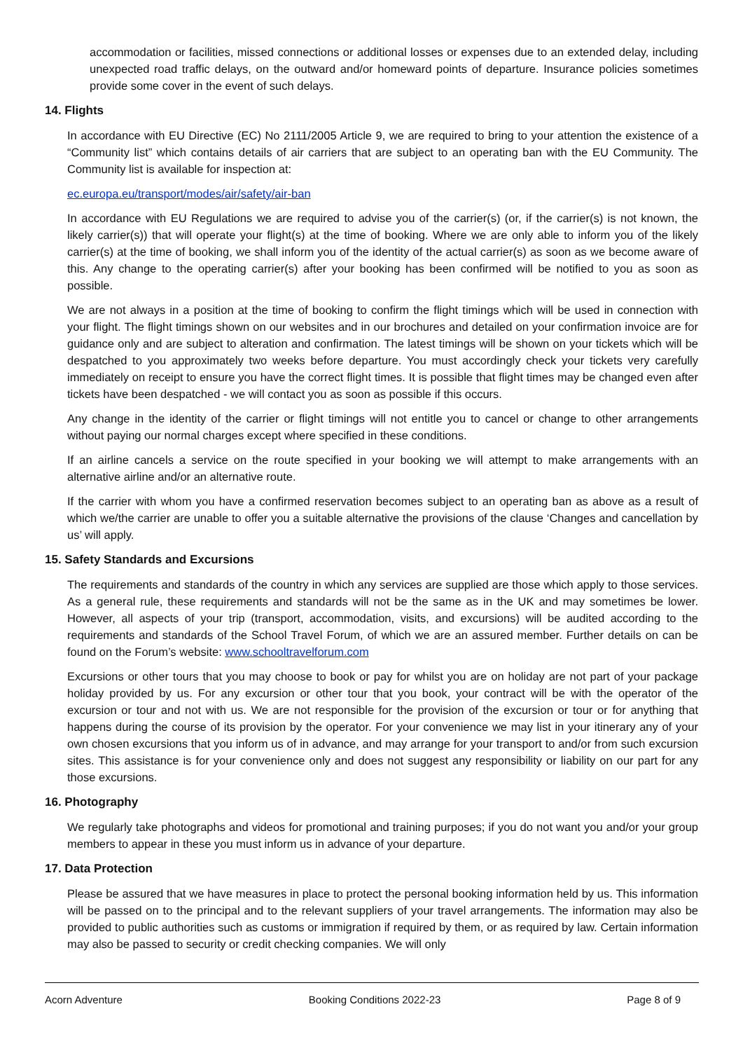accommodation or facilities, missed connections or additional losses or expenses due to an extended delay, including unexpected road traffic delays, on the outward and/or homeward points of departure. Insurance policies sometimes provide some cover in the event of such delays.
14. Flights
In accordance with EU Directive (EC) No 2111/2005 Article 9, we are required to bring to your attention the existence of a “Community list” which contains details of air carriers that are subject to an operating ban with the EU Community. The Community list is available for inspection at:
ec.europa.eu/transport/modes/air/safety/air-ban
In accordance with EU Regulations we are required to advise you of the carrier(s) (or, if the carrier(s) is not known, the likely carrier(s)) that will operate your flight(s) at the time of booking. Where we are only able to inform you of the likely carrier(s) at the time of booking, we shall inform you of the identity of the actual carrier(s) as soon as we become aware of this. Any change to the operating carrier(s) after your booking has been confirmed will be notified to you as soon as possible.
We are not always in a position at the time of booking to confirm the flight timings which will be used in connection with your flight. The flight timings shown on our websites and in our brochures and detailed on your confirmation invoice are for guidance only and are subject to alteration and confirmation. The latest timings will be shown on your tickets which will be despatched to you approximately two weeks before departure. You must accordingly check your tickets very carefully immediately on receipt to ensure you have the correct flight times. It is possible that flight times may be changed even after tickets have been despatched - we will contact you as soon as possible if this occurs.
Any change in the identity of the carrier or flight timings will not entitle you to cancel or change to other arrangements without paying our normal charges except where specified in these conditions.
If an airline cancels a service on the route specified in your booking we will attempt to make arrangements with an alternative airline and/or an alternative route.
If the carrier with whom you have a confirmed reservation becomes subject to an operating ban as above as a result of which we/the carrier are unable to offer you a suitable alternative the provisions of the clause ‘Changes and cancellation by us’ will apply.
15. Safety Standards and Excursions
The requirements and standards of the country in which any services are supplied are those which apply to those services. As a general rule, these requirements and standards will not be the same as in the UK and may sometimes be lower. However, all aspects of your trip (transport, accommodation, visits, and excursions) will be audited according to the requirements and standards of the School Travel Forum, of which we are an assured member. Further details on can be found on the Forum’s website: www.schooltravelforum.com
Excursions or other tours that you may choose to book or pay for whilst you are on holiday are not part of your package holiday provided by us. For any excursion or other tour that you book, your contract will be with the operator of the excursion or tour and not with us. We are not responsible for the provision of the excursion or tour or for anything that happens during the course of its provision by the operator. For your convenience we may list in your itinerary any of your own chosen excursions that you inform us of in advance, and may arrange for your transport to and/or from such excursion sites. This assistance is for your convenience only and does not suggest any responsibility or liability on our part for any those excursions.
16. Photography
We regularly take photographs and videos for promotional and training purposes; if you do not want you and/or your group members to appear in these you must inform us in advance of your departure.
17. Data Protection
Please be assured that we have measures in place to protect the personal booking information held by us. This information will be passed on to the principal and to the relevant suppliers of your travel arrangements. The information may also be provided to public authorities such as customs or immigration if required by them, or as required by law. Certain information may also be passed to security or credit checking companies. We will only
Acorn Adventure Booking Conditions 2022-23 Page 8 of 9